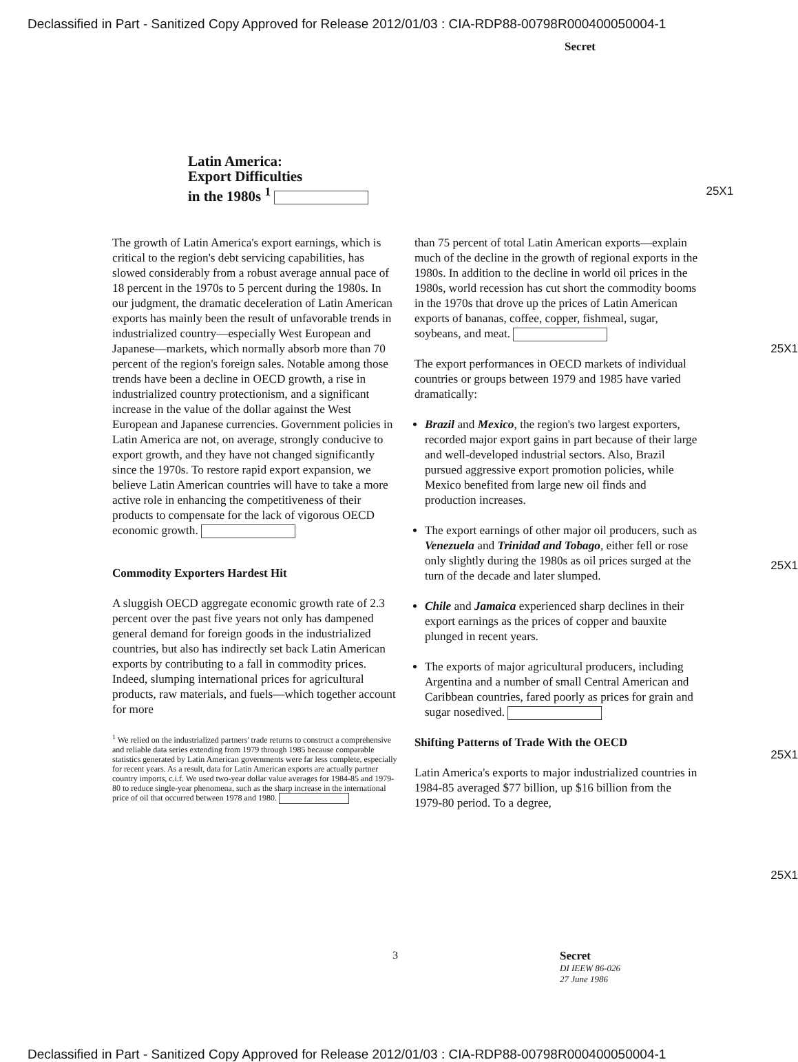Declassified in Part - Sanitized Copy Approved for Release 2012/01/03 : CIA-RDP88-00798R000400050004-1
Secret
Latin America:
Export Difficulties
in the 1980s <sup>1</sup>
25X1
The growth of Latin America's export earnings, which is critical to the region's debt servicing capabilities, has slowed considerably from a robust average annual pace of 18 percent in the 1970s to 5 percent during the 1980s. In our judgment, the dramatic deceleration of Latin American exports has mainly been the result of unfavorable trends in industrialized country—especially West European and Japanese—markets, which normally absorb more than 70 percent of the region's foreign sales. Notable among those trends have been a decline in OECD growth, a rise in industrialized country protectionism, and a significant increase in the value of the dollar against the West European and Japanese currencies. Government policies in Latin America are not, on average, strongly conducive to export growth, and they have not changed significantly since the 1970s. To restore rapid export expansion, we believe Latin American countries will have to take a more active role in enhancing the competitiveness of their products to compensate for the lack of vigorous OECD economic growth.
Commodity Exporters Hardest Hit
A sluggish OECD aggregate economic growth rate of 2.3 percent over the past five years not only has dampened general demand for foreign goods in the industrialized countries, but also has indirectly set back Latin American exports by contributing to a fall in commodity prices. Indeed, slumping international prices for agricultural products, raw materials, and fuels—which together account for more
<sup>1</sup> We relied on the industrialized partners' trade returns to construct a comprehensive and reliable data series extending from 1979 through 1985 because comparable statistics generated by Latin American governments were far less complete, especially for recent years. As a result, data for Latin American exports are actually partner country imports, c.i.f. We used two-year dollar value averages for 1984-85 and 1979-80 to reduce single-year phenomena, such as the sharp increase in the international price of oil that occurred between 1978 and 1980.
than 75 percent of total Latin American exports—explain much of the decline in the growth of regional exports in the 1980s. In addition to the decline in world oil prices in the 1980s, world recession has cut short the commodity booms in the 1970s that drove up the prices of Latin American exports of bananas, coffee, copper, fishmeal, sugar, soybeans, and meat.
The export performances in OECD markets of individual countries or groups between 1979 and 1985 have varied dramatically:
Brazil and Mexico, the region's two largest exporters, recorded major export gains in part because of their large and well-developed industrial sectors. Also, Brazil pursued aggressive export promotion policies, while Mexico benefited from large new oil finds and production increases.
The export earnings of other major oil producers, such as Venezuela and Trinidad and Tobago, either fell or rose only slightly during the 1980s as oil prices surged at the turn of the decade and later slumped.
Chile and Jamaica experienced sharp declines in their export earnings as the prices of copper and bauxite plunged in recent years.
The exports of major agricultural producers, including Argentina and a number of small Central American and Caribbean countries, fared poorly as prices for grain and sugar nosedived.
Shifting Patterns of Trade With the OECD
Latin America's exports to major industrialized countries in 1984-85 averaged $77 billion, up $16 billion from the 1979-80 period. To a degree,
25X1
25X1
25X1
25X1
3 Secret
DI IEEW 86-026
27 June 1986
Declassified in Part - Sanitized Copy Approved for Release 2012/01/03 : CIA-RDP88-00798R000400050004-1